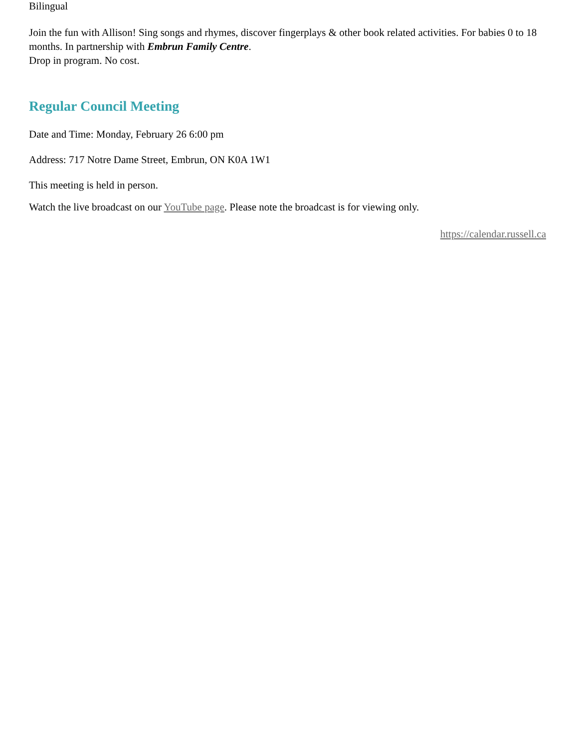Bilingual
Join the fun with Allison! Sing songs and rhymes, discover fingerplays & other book related activities. For babies 0 to 18 months. In partnership with Embrun Family Centre.
Drop in program. No cost.
Regular Council Meeting
Date and Time: Monday, February 26 6:00 pm
Address: 717 Notre Dame Street, Embrun, ON K0A 1W1
This meeting is held in person.
Watch the live broadcast on our YouTube page. Please note the broadcast is for viewing only.
https://calendar.russell.ca